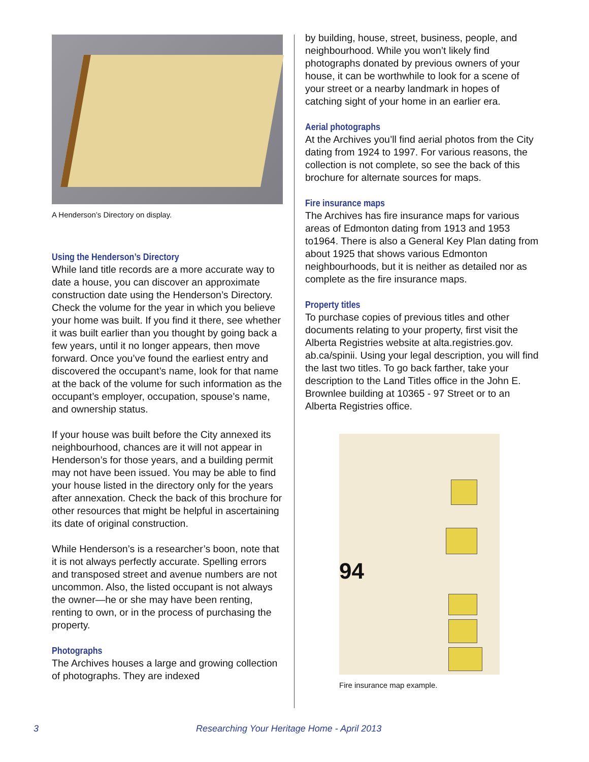A Henderson’s Directory on display.
Using the Henderson’s Directory
While land title records are a more accurate way to date a house, you can discover an approximate construction date using the Henderson’s Directory. Check the volume for the year in which you believe your home was built. If you find it there, see whether it was built earlier than you thought by going back a few years, until it no longer appears, then move forward. Once you’ve found the earliest entry and discovered the occupant’s name, look for that name at the back of the volume for such information as the occupant’s employer, occupation, spouse’s name, and ownership status.
If your house was built before the City annexed its neighbourhood, chances are it will not appear in Henderson’s for those years, and a building permit may not have been issued. You may be able to find your house listed in the directory only for the years after annexation. Check the back of this brochure for other resources that might be helpful in ascertaining its date of original construction.
While Henderson’s is a researcher’s boon, note that it is not always perfectly accurate. Spelling errors and transposed street and avenue numbers are not uncommon. Also, the listed occupant is not always the owner—he or she may have been renting, renting to own, or in the process of purchasing the property.
Photographs
The Archives houses a large and growing collection of photographs. They are indexed
by building, house, street, business, people, and neighbourhood. While you won’t likely find photographs donated by previous owners of your house, it can be worthwhile to look for a scene of your street or a nearby landmark in hopes of catching sight of your home in an earlier era.
Aerial photographs
At the Archives you’ll find aerial photos from the City dating from 1924 to 1997. For various reasons, the collection is not complete, so see the back of this brochure for alternate sources for maps.
Fire insurance maps
The Archives has fire insurance maps for various areas of Edmonton dating from 1913 and 1953 to1964. There is also a General Key Plan dating from about 1925 that shows various Edmonton neighbourhoods, but it is neither as detailed nor as complete as the fire insurance maps.
Property titles
To purchase copies of previous titles and other documents relating to your property, first visit the Alberta Registries website at alta.registries.gov. ab.ca/spinii. Using your legal description, you will find the last two titles. To go back farther, take your description to the Land Titles office in the John E. Brownlee building at 10365 - 97 Street or to an Alberta Registries office.
94
Fire insurance map example.
3 Researching Your Heritage Home - April 2013